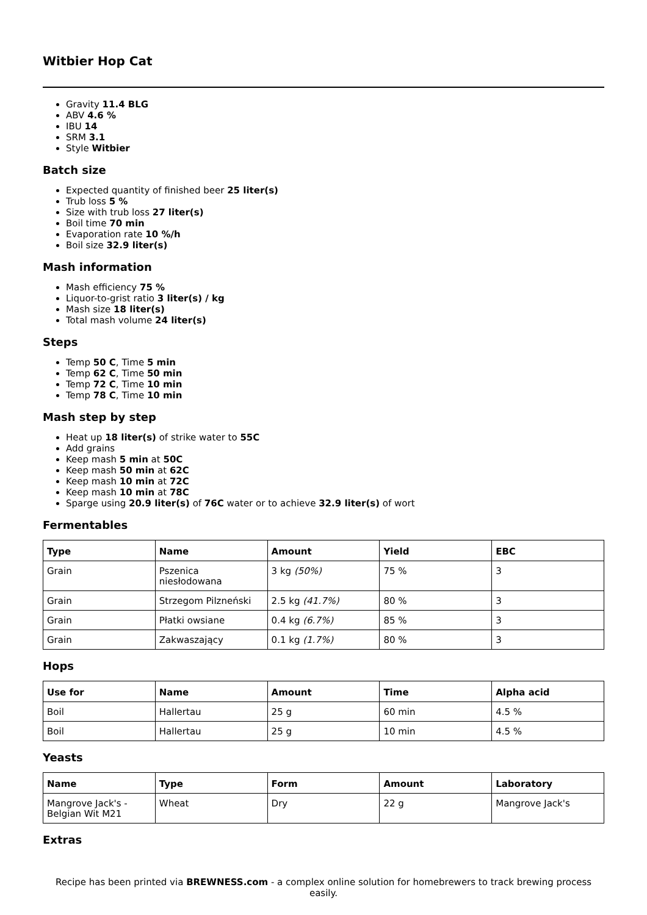Witbier Hop Cat
Gravity 11.4 BLG
ABV 4.6 %
IBU 14
SRM 3.1
Style Witbier
Batch size
Expected quantity of finished beer 25 liter(s)
Trub loss 5 %
Size with trub loss 27 liter(s)
Boil time 70 min
Evaporation rate 10 %/h
Boil size 32.9 liter(s)
Mash information
Mash efficiency 75 %
Liquor-to-grist ratio 3 liter(s) / kg
Mash size 18 liter(s)
Total mash volume 24 liter(s)
Steps
Temp 50 C, Time 5 min
Temp 62 C, Time 50 min
Temp 72 C, Time 10 min
Temp 78 C, Time 10 min
Mash step by step
Heat up 18 liter(s) of strike water to 55C
Add grains
Keep mash 5 min at 50C
Keep mash 50 min at 62C
Keep mash 10 min at 72C
Keep mash 10 min at 78C
Sparge using 20.9 liter(s) of 76C water or to achieve 32.9 liter(s) of wort
Fermentables
| Type | Name | Amount | Yield | EBC |
| --- | --- | --- | --- | --- |
| Grain | Pszenica niesłodowana | 3 kg (50%) | 75 % | 3 |
| Grain | Strzegom Pilzneński | 2.5 kg (41.7%) | 80 % | 3 |
| Grain | Płatki owsiane | 0.4 kg (6.7%) | 85 % | 3 |
| Grain | Zakwaszający | 0.1 kg (1.7%) | 80 % | 3 |
Hops
| Use for | Name | Amount | Time | Alpha acid |
| --- | --- | --- | --- | --- |
| Boil | Hallertau | 25 g | 60 min | 4.5 % |
| Boil | Hallertau | 25 g | 10 min | 4.5 % |
Yeasts
| Name | Type | Form | Amount | Laboratory |
| --- | --- | --- | --- | --- |
| Mangrove Jack's - Belgian Wit M21 | Wheat | Dry | 22 g | Mangrove Jack's |
Extras
Recipe has been printed via BREWNESS.com - a complex online solution for homebrewers to track brewing process easily.